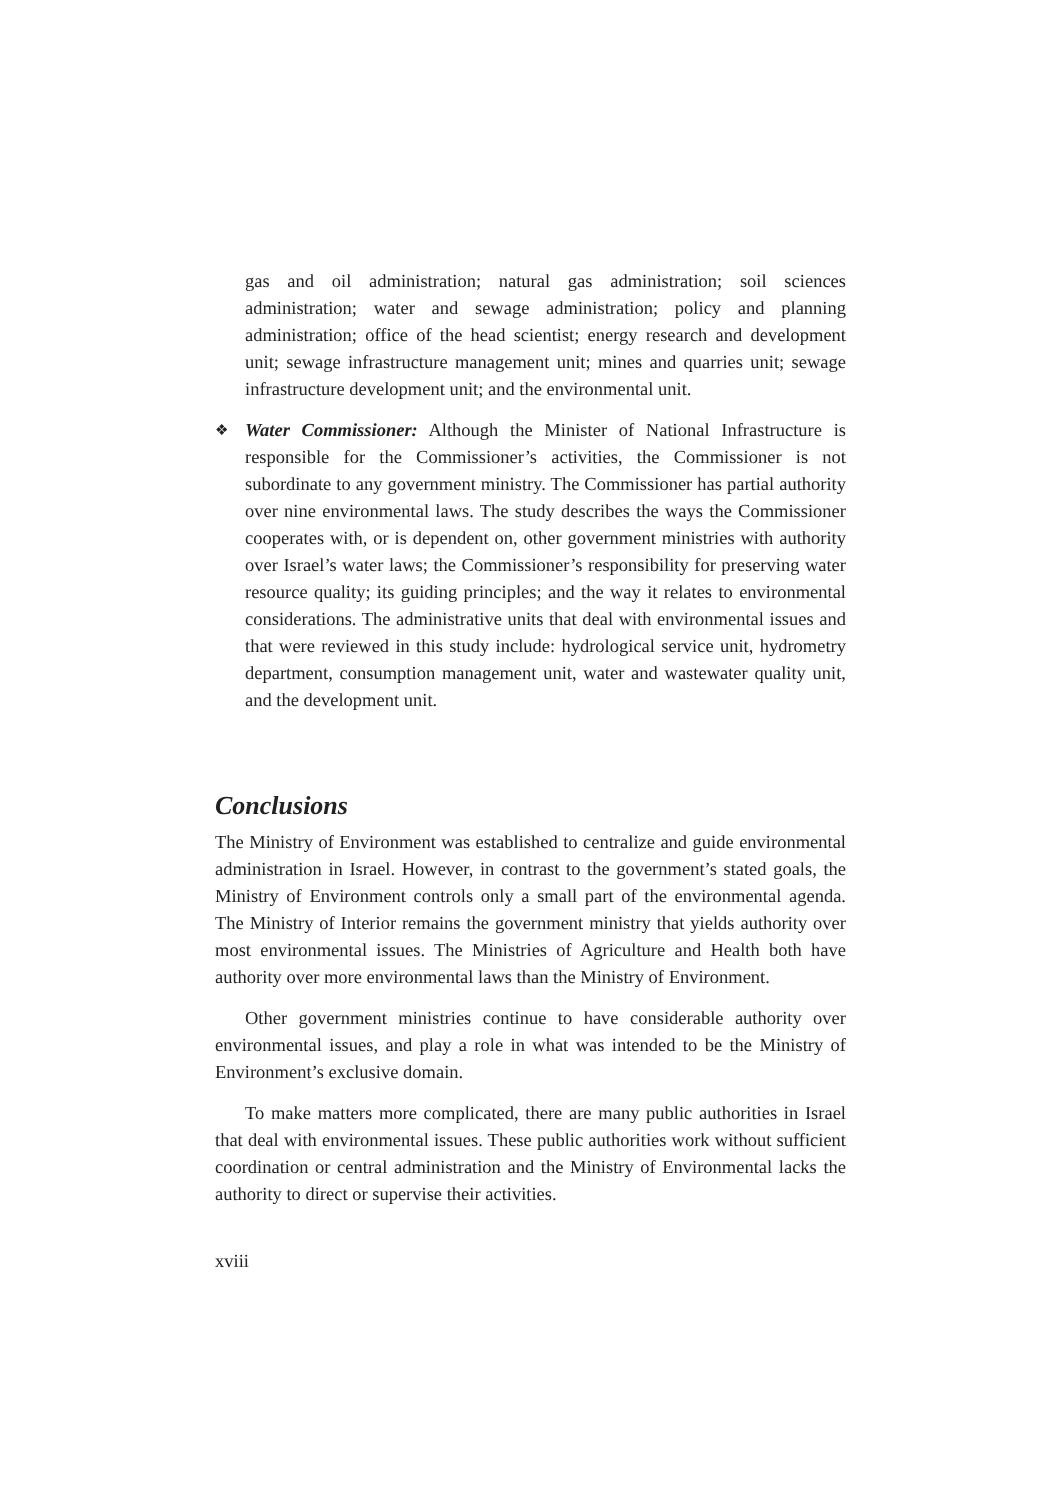gas and oil administration; natural gas administration; soil sciences administration; water and sewage administration; policy and planning administration; office of the head scientist; energy research and development unit; sewage infrastructure management unit; mines and quarries unit; sewage infrastructure development unit; and the environmental unit.
❖ Water Commissioner: Although the Minister of National Infrastructure is responsible for the Commissioner’s activities, the Commissioner is not subordinate to any government ministry. The Commissioner has partial authority over nine environmental laws. The study describes the ways the Commissioner cooperates with, or is dependent on, other government ministries with authority over Israel’s water laws; the Commissioner’s responsibility for preserving water resource quality; its guiding principles; and the way it relates to environmental considerations. The administrative units that deal with environmental issues and that were reviewed in this study include: hydrological service unit, hydrometry department, consumption management unit, water and wastewater quality unit, and the development unit.
Conclusions
The Ministry of Environment was established to centralize and guide environmental administration in Israel. However, in contrast to the government’s stated goals, the Ministry of Environment controls only a small part of the environmental agenda. The Ministry of Interior remains the government ministry that yields authority over most environmental issues. The Ministries of Agriculture and Health both have authority over more environmental laws than the Ministry of Environment.
Other government ministries continue to have considerable authority over environmental issues, and play a role in what was intended to be the Ministry of Environment’s exclusive domain.
To make matters more complicated, there are many public authorities in Israel that deal with environmental issues. These public authorities work without sufficient coordination or central administration and the Ministry of Environmental lacks the authority to direct or supervise their activities.
xviii